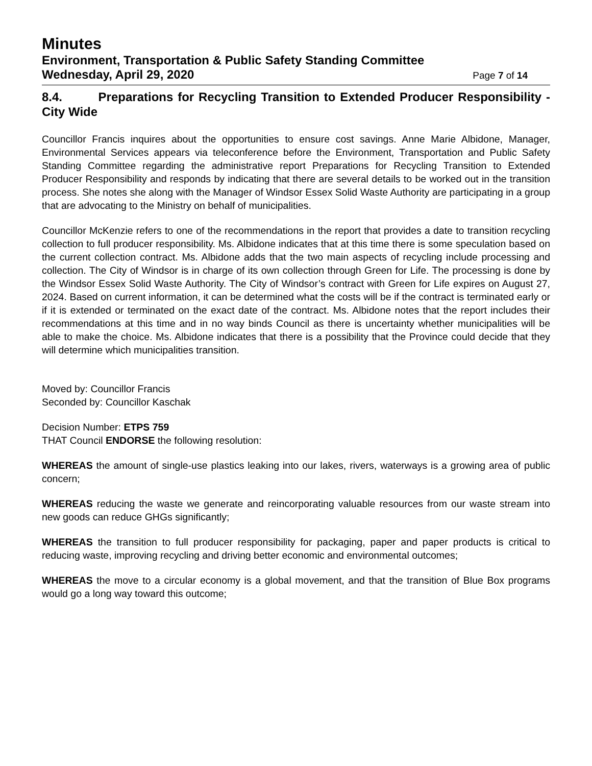Minutes
Environment, Transportation & Public Safety Standing Committee
Wednesday, April 29, 2020 Page 7 of 14
8.4. Preparations for Recycling Transition to Extended Producer Responsibility - City Wide
Councillor Francis inquires about the opportunities to ensure cost savings. Anne Marie Albidone, Manager, Environmental Services appears via teleconference before the Environment, Transportation and Public Safety Standing Committee regarding the administrative report Preparations for Recycling Transition to Extended Producer Responsibility and responds by indicating that there are several details to be worked out in the transition process. She notes she along with the Manager of Windsor Essex Solid Waste Authority are participating in a group that are advocating to the Ministry on behalf of municipalities.
Councillor McKenzie refers to one of the recommendations in the report that provides a date to transition recycling collection to full producer responsibility. Ms. Albidone indicates that at this time there is some speculation based on the current collection contract. Ms. Albidone adds that the two main aspects of recycling include processing and collection. The City of Windsor is in charge of its own collection through Green for Life. The processing is done by the Windsor Essex Solid Waste Authority. The City of Windsor’s contract with Green for Life expires on August 27, 2024. Based on current information, it can be determined what the costs will be if the contract is terminated early or if it is extended or terminated on the exact date of the contract. Ms. Albidone notes that the report includes their recommendations at this time and in no way binds Council as there is uncertainty whether municipalities will be able to make the choice. Ms. Albidone indicates that there is a possibility that the Province could decide that they will determine which municipalities transition.
Moved by: Councillor Francis
Seconded by: Councillor Kaschak
Decision Number: ETPS 759
THAT Council ENDORSE the following resolution:
WHEREAS the amount of single-use plastics leaking into our lakes, rivers, waterways is a growing area of public concern;
WHEREAS reducing the waste we generate and reincorporating valuable resources from our waste stream into new goods can reduce GHGs significantly;
WHEREAS the transition to full producer responsibility for packaging, paper and paper products is critical to reducing waste, improving recycling and driving better economic and environmental outcomes;
WHEREAS the move to a circular economy is a global movement, and that the transition of Blue Box programs would go a long way toward this outcome;